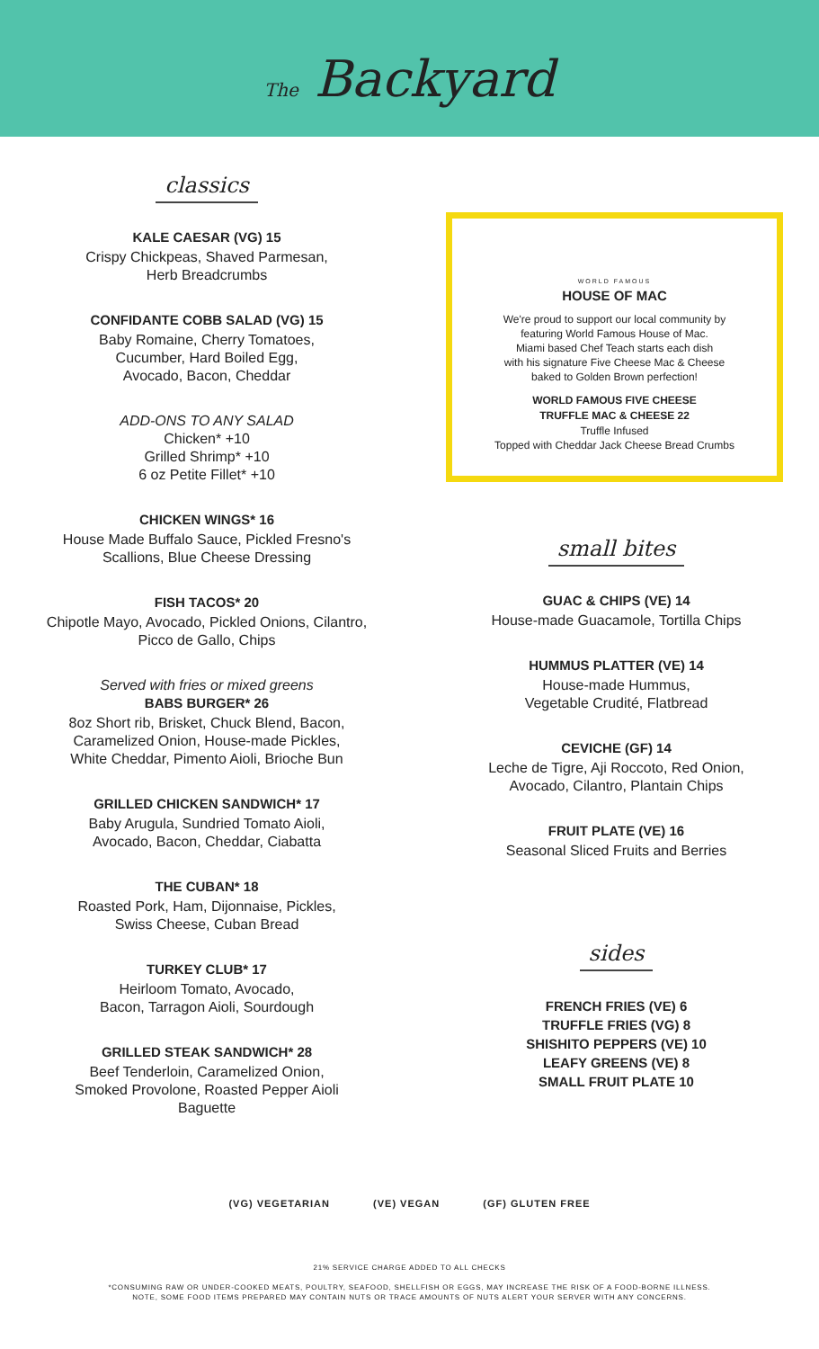The Backyard
classics
KALE CAESAR (VG) 15
Crispy Chickpeas, Shaved Parmesan,
Herb Breadcrumbs
CONFIDANTE COBB SALAD (VG) 15
Baby Romaine, Cherry Tomatoes,
Cucumber, Hard Boiled Egg,
Avocado, Bacon, Cheddar
ADD-ONS TO ANY SALAD
Chicken* +10
Grilled Shrimp* +10
6 oz Petite Fillet* +10
CHICKEN WINGS* 16
House Made Buffalo Sauce, Pickled Fresno's
Scallions, Blue Cheese Dressing
FISH TACOS* 20
Chipotle Mayo, Avocado, Pickled Onions, Cilantro,
Picco de Gallo, Chips
Served with fries or mixed greens
BABS BURGER* 26
8oz Short rib, Brisket, Chuck Blend, Bacon,
Caramelized Onion, House-made Pickles,
White Cheddar, Pimento Aioli, Brioche Bun
GRILLED CHICKEN SANDWICH* 17
Baby Arugula, Sundried Tomato Aioli,
Avocado, Bacon, Cheddar, Ciabatta
THE CUBAN* 18
Roasted Pork, Ham, Dijonnaise, Pickles,
Swiss Cheese, Cuban Bread
TURKEY CLUB* 17
Heirloom Tomato, Avocado,
Bacon, Tarragon Aioli, Sourdough
GRILLED STEAK SANDWICH* 28
Beef Tenderloin, Caramelized Onion,
Smoked Provolone, Roasted Pepper Aioli
Baguette
WORLD FAMOUS
HOUSE OF MAC
We're proud to support our local community by
featuring World Famous House of Mac.
Miami based Chef Teach starts each dish
with his signature Five Cheese Mac & Cheese
baked to Golden Brown perfection!
WORLD FAMOUS FIVE CHEESE
TRUFFLE MAC & CHEESE 22
Truffle Infused
Topped with Cheddar Jack Cheese Bread Crumbs
small bites
GUAC & CHIPS (VE) 14
House-made Guacamole, Tortilla Chips
HUMMUS PLATTER (VE) 14
House-made Hummus,
Vegetable Crudité, Flatbread
CEVICHE (GF) 14
Leche de Tigre, Aji Roccoto, Red Onion,
Avocado, Cilantro, Plantain Chips
FRUIT PLATE (VE) 16
Seasonal Sliced Fruits and Berries
sides
FRENCH FRIES (VE) 6
TRUFFLE FRIES (VG) 8
SHISHITO PEPPERS (VE) 10
LEAFY GREENS (VE) 8
SMALL FRUIT PLATE 10
(VG) VEGETARIAN (VE) VEGAN (GF) GLUTEN FREE
21% SERVICE CHARGE ADDED TO ALL CHECKS
*CONSUMING RAW OR UNDER-COOKED MEATS, POULTRY, SEAFOOD, SHELLFISH OR EGGS, MAY INCREASE THE RISK OF A FOOD-BORNE ILLNESS.
NOTE, SOME FOOD ITEMS PREPARED MAY CONTAIN NUTS OR TRACE AMOUNTS OF NUTS ALERT YOUR SERVER WITH ANY CONCERNS.